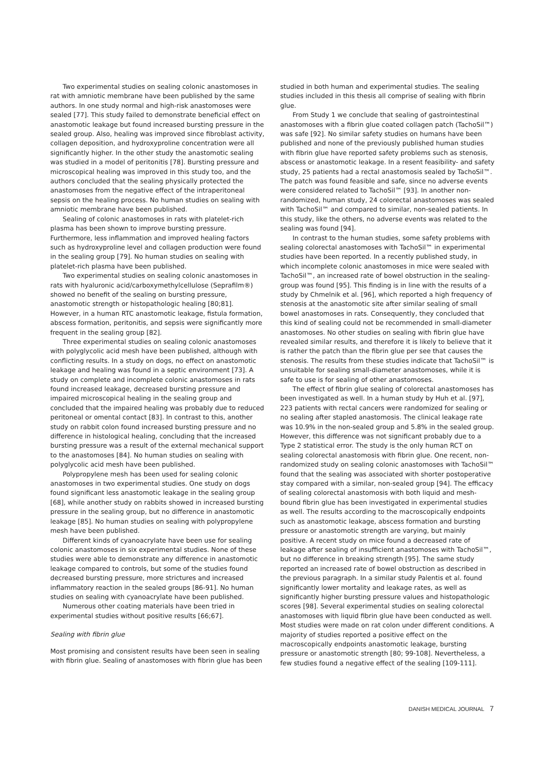Two experimental studies on sealing colonic anastomoses in rat with amniotic membrane have been published by the same authors. In one study normal and high-risk anastomoses were sealed [77]. This study failed to demonstrate beneficial effect on anastomotic leakage but found increased bursting pressure in the sealed group. Also, healing was improved since fibroblast activity, collagen deposition, and hydroxyproline concentration were all significantly higher. In the other study the anastomotic sealing was studied in a model of peritonitis [78]. Bursting pressure and microscopical healing was improved in this study too, and the authors concluded that the sealing physically protected the anastomoses from the negative effect of the intraperitoneal sepsis on the healing process. No human studies on sealing with amniotic membrane have been published.
Sealing of colonic anastomoses in rats with platelet-rich plasma has been shown to improve bursting pressure. Furthermore, less inflammation and improved healing factors such as hydroxyproline level and collagen production were found in the sealing group [79]. No human studies on sealing with platelet-rich plasma have been published.
Two experimental studies on sealing colonic anastomoses in rats with hyaluronic acid/carboxymethylcellulose (Seprafilm®) showed no benefit of the sealing on bursting pressure, anastomotic strength or histopathologic healing [80;81]. However, in a human RTC anastomotic leakage, fistula formation, abscess formation, peritonitis, and sepsis were significantly more frequent in the sealing group [82].
Three experimental studies on sealing colonic anastomoses with polyglycolic acid mesh have been published, although with conflicting results. In a study on dogs, no effect on anastomotic leakage and healing was found in a septic environment [73]. A study on complete and incomplete colonic anastomoses in rats found increased leakage, decreased bursting pressure and impaired microscopical healing in the sealing group and concluded that the impaired healing was probably due to reduced peritoneal or omental contact [83]. In contrast to this, another study on rabbit colon found increased bursting pressure and no difference in histological healing, concluding that the increased bursting pressure was a result of the external mechanical support to the anastomoses [84]. No human studies on sealing with polyglycolic acid mesh have been published.
Polypropylene mesh has been used for sealing colonic anastomoses in two experimental studies. One study on dogs found significant less anastomotic leakage in the sealing group [68], while another study on rabbits showed in increased bursting pressure in the sealing group, but no difference in anastomotic leakage [85]. No human studies on sealing with polypropylene mesh have been published.
Different kinds of cyanoacrylate have been use for sealing colonic anastomoses in six experimental studies. None of these studies were able to demonstrate any difference in anastomotic leakage compared to controls, but some of the studies found decreased bursting pressure, more strictures and increased inflammatory reaction in the sealed groups [86-91]. No human studies on sealing with cyanoacrylate have been published.
Numerous other coating materials have been tried in experimental studies without positive results [66;67].
Sealing with fibrin glue
Most promising and consistent results have been seen in sealing with fibrin glue. Sealing of anastomoses with fibrin glue has been
studied in both human and experimental studies. The sealing studies included in this thesis all comprise of sealing with fibrin glue.
From Study 1 we conclude that sealing of gastrointestinal anastomoses with a fibrin glue coated collagen patch (TachoSil™) was safe [92]. No similar safety studies on humans have been published and none of the previously published human studies with fibrin glue have reported safety problems such as stenosis, abscess or anastomotic leakage. In a resent feasibility- and safety study, 25 patients had a rectal anastomosis sealed by TachoSil™. The patch was found feasible and safe, since no adverse events were considered related to TachoSil™ [93]. In another non-randomized, human study, 24 colorectal anastomoses was sealed with TachoSil™ and compared to similar, non-sealed patients. In this study, like the others, no adverse events was related to the sealing was found [94].
In contrast to the human studies, some safety problems with sealing colorectal anastomoses with TachoSil™ in experimental studies have been reported. In a recently published study, in which incomplete colonic anastomoses in mice were sealed with TachoSil™, an increased rate of bowel obstruction in the sealing-group was found [95]. This finding is in line with the results of a study by Chmelnik et al. [96], which reported a high frequency of stenosis at the anastomotic site after similar sealing of small bowel anastomoses in rats. Consequently, they concluded that this kind of sealing could not be recommended in small-diameter anastomoses. No other studies on sealing with fibrin glue have revealed similar results, and therefore it is likely to believe that it is rather the patch than the fibrin glue per see that causes the stenosis. The results from these studies indicate that TachoSil™ is unsuitable for sealing small-diameter anastomoses, while it is safe to use is for sealing of other anastomoses.
The effect of fibrin glue sealing of colorectal anastomoses has been investigated as well. In a human study by Huh et al. [97], 223 patients with rectal cancers were randomized for sealing or no sealing after stapled anastomosis. The clinical leakage rate was 10.9% in the non-sealed group and 5.8% in the sealed group. However, this difference was not significant probably due to a Type 2 statistical error. The study is the only human RCT on sealing colorectal anastomosis with fibrin glue. One recent, non-randomized study on sealing colonic anastomoses with TachoSil™ found that the sealing was associated with shorter postoperative stay compared with a similar, non-sealed group [94]. The efficacy of sealing colorectal anastomosis with both liquid and mesh-bound fibrin glue has been investigated in experimental studies as well. The results according to the macroscopically endpoints such as anastomotic leakage, abscess formation and bursting pressure or anastomotic strength are varying, but mainly positive. A recent study on mice found a decreased rate of leakage after sealing of insufficient anastomoses with TachoSil™, but no difference in breaking strength [95]. The same study reported an increased rate of bowel obstruction as described in the previous paragraph. In a similar study Palentis et al. found significantly lower mortality and leakage rates, as well as significantly higher bursting pressure values and histopathologic scores [98]. Several experimental studies on sealing colorectal anastomoses with liquid fibrin glue have been conducted as well. Most studies were made on rat colon under different conditions. A majority of studies reported a positive effect on the macroscopically endpoints anastomotic leakage, bursting pressure or anastomotic strength [80; 99-108]. Nevertheless, a few studies found a negative effect of the sealing [109-111].
DANISH MEDICAL JOURNAL 7